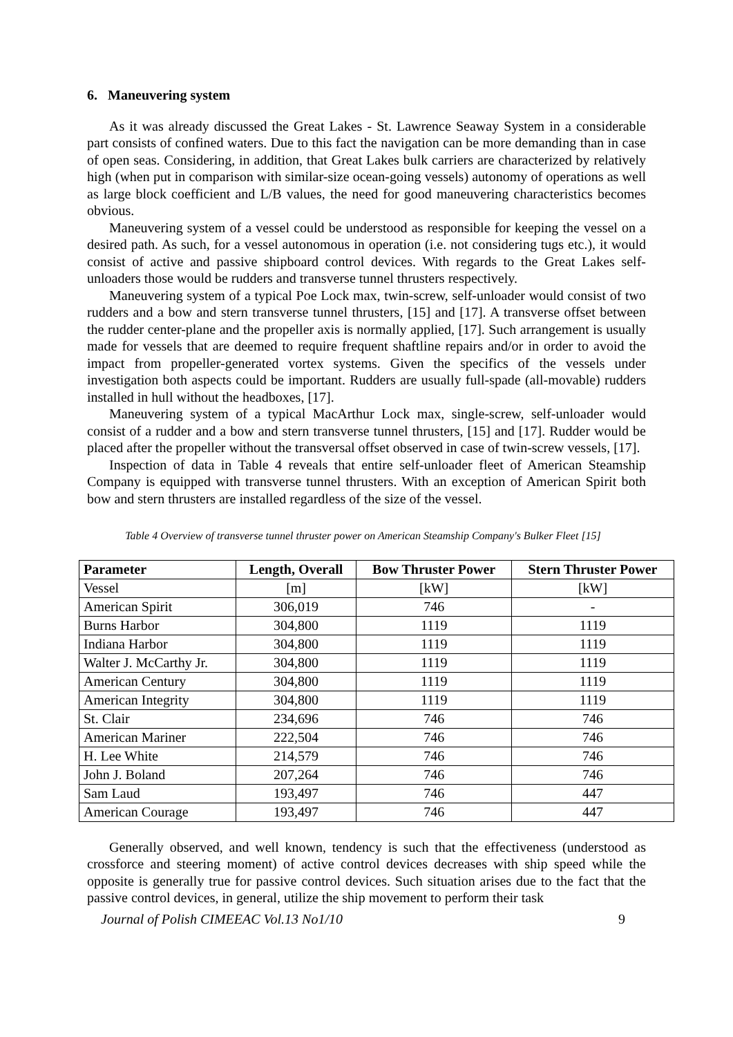6. Maneuvering system
As it was already discussed the Great Lakes - St. Lawrence Seaway System in a considerable part consists of confined waters. Due to this fact the navigation can be more demanding than in case of open seas. Considering, in addition, that Great Lakes bulk carriers are characterized by relatively high (when put in comparison with similar-size ocean-going vessels) autonomy of operations as well as large block coefficient and L/B values, the need for good maneuvering characteristics becomes obvious.
Maneuvering system of a vessel could be understood as responsible for keeping the vessel on a desired path. As such, for a vessel autonomous in operation (i.e. not considering tugs etc.), it would consist of active and passive shipboard control devices. With regards to the Great Lakes self-unloaders those would be rudders and transverse tunnel thrusters respectively.
Maneuvering system of a typical Poe Lock max, twin-screw, self-unloader would consist of two rudders and a bow and stern transverse tunnel thrusters, [15] and [17]. A transverse offset between the rudder center-plane and the propeller axis is normally applied, [17]. Such arrangement is usually made for vessels that are deemed to require frequent shaftline repairs and/or in order to avoid the impact from propeller-generated vortex systems. Given the specifics of the vessels under investigation both aspects could be important. Rudders are usually full-spade (all-movable) rudders installed in hull without the headboxes, [17].
Maneuvering system of a typical MacArthur Lock max, single-screw, self-unloader would consist of a rudder and a bow and stern transverse tunnel thrusters, [15] and [17]. Rudder would be placed after the propeller without the transversal offset observed in case of twin-screw vessels, [17].
Inspection of data in Table 4 reveals that entire self-unloader fleet of American Steamship Company is equipped with transverse tunnel thrusters. With an exception of American Spirit both bow and stern thrusters are installed regardless of the size of the vessel.
Table 4 Overview of transverse tunnel thruster power on American Steamship Company's Bulker Fleet [15]
| Parameter | Length, Overall | Bow Thruster Power | Stern Thruster Power |
| --- | --- | --- | --- |
| Vessel | [m] | [kW] | [kW] |
| American Spirit | 306,019 | 746 | - |
| Burns Harbor | 304,800 | 1119 | 1119 |
| Indiana Harbor | 304,800 | 1119 | 1119 |
| Walter J. McCarthy Jr. | 304,800 | 1119 | 1119 |
| American Century | 304,800 | 1119 | 1119 |
| American Integrity | 304,800 | 1119 | 1119 |
| St. Clair | 234,696 | 746 | 746 |
| American Mariner | 222,504 | 746 | 746 |
| H. Lee White | 214,579 | 746 | 746 |
| John J. Boland | 207,264 | 746 | 746 |
| Sam Laud | 193,497 | 746 | 447 |
| American Courage | 193,497 | 746 | 447 |
Generally observed, and well known, tendency is such that the effectiveness (understood as crossforce and steering moment) of active control devices decreases with ship speed while the opposite is generally true for passive control devices. Such situation arises due to the fact that the passive control devices, in general, utilize the ship movement to perform their task
Journal of Polish CIMEEAC Vol.13 No1/10 9